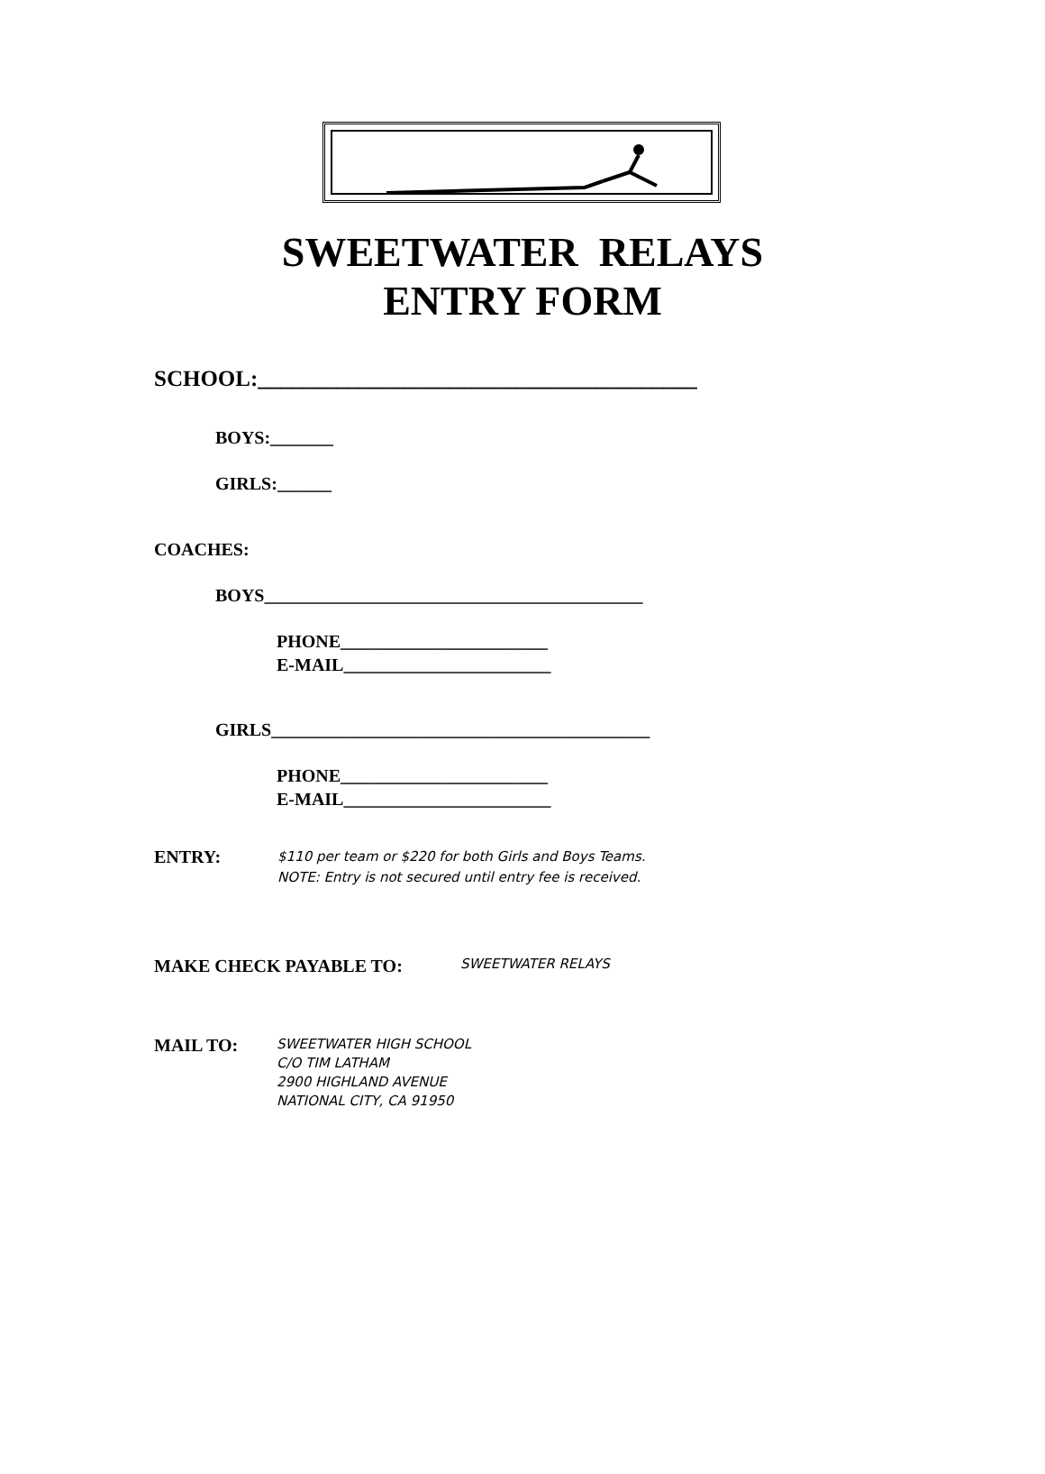SWEETWATER RELAYS
ENTRY FORM
SCHOOL:_______________________________________
BOYS:_______
GIRLS:______
COACHES:
BOYS__________________________________________
PHONE_______________________
E-MAIL_______________________
GIRLS__________________________________________
PHONE_______________________
E-MAIL_______________________
ENTRY: $110 per team or $220 for both Girls and Boys Teams.
NOTE: Entry is not secured until entry fee is received.
MAKE CHECK PAYABLE TO: SWEETWATER RELAYS
MAIL TO: SWEETWATER HIGH SCHOOL
C/O TIM LATHAM
2900 HIGHLAND AVENUE
NATIONAL CITY, CA 91950